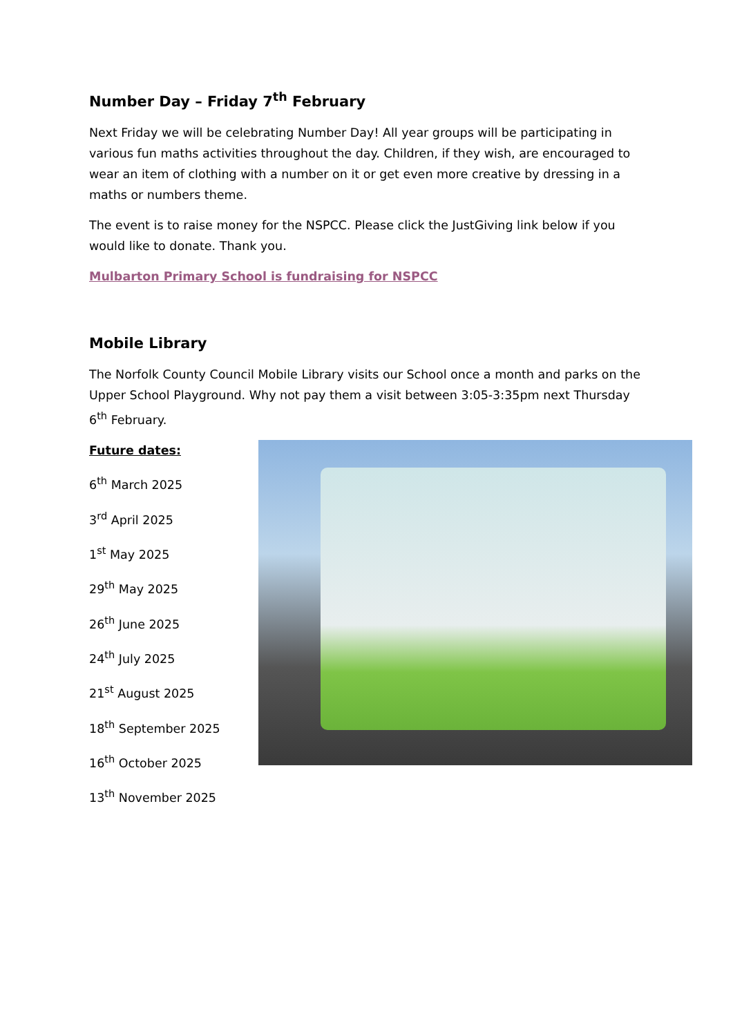Number Day – Friday 7<sup>th</sup> February
Next Friday we will be celebrating Number Day! All year groups will be participating in various fun maths activities throughout the day. Children, if they wish, are encouraged to wear an item of clothing with a number on it or get even more creative by dressing in a maths or numbers theme.
The event is to raise money for the NSPCC. Please click the JustGiving link below if you would like to donate. Thank you.
Mulbarton Primary School is fundraising for NSPCC
Mobile Library
The Norfolk County Council Mobile Library visits our School once a month and parks on the Upper School Playground. Why not pay them a visit between 3:05-3:35pm next Thursday 6<sup>th</sup> February.
Future dates:
6<sup>th</sup> March 2025
3<sup>rd</sup> April 2025
1<sup>st</sup> May 2025
29<sup>th</sup> May 2025
26<sup>th</sup> June 2025
24<sup>th</sup> July 2025
21<sup>st</sup> August 2025
18<sup>th</sup> September 2025
16<sup>th</sup> October 2025
13<sup>th</sup> November 2025